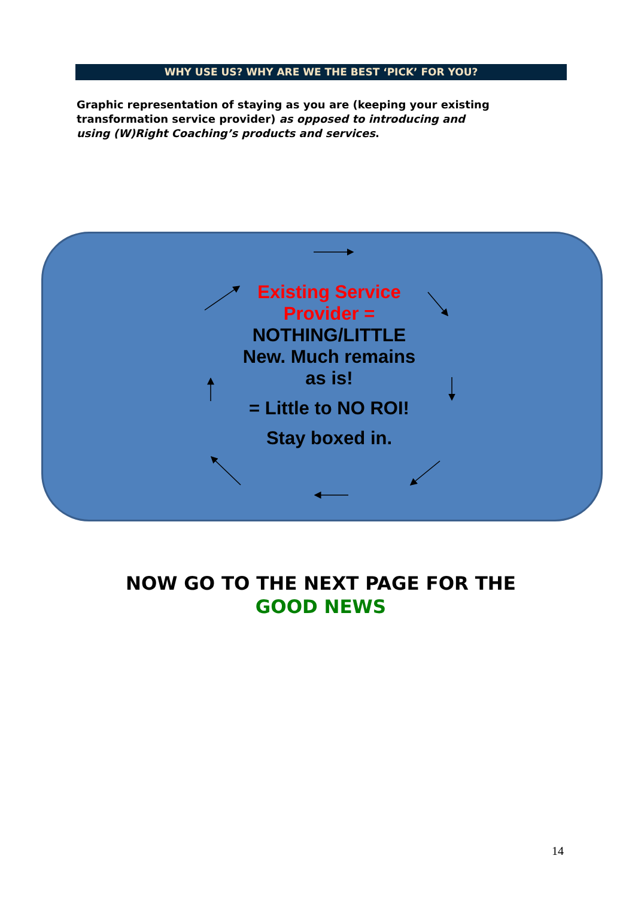WHY USE US? WHY ARE WE THE BEST ‘PICK’ FOR YOU?
Graphic representation of staying as you are (keeping your existing transformation service provider) as opposed to introducing and using (W)Right Coaching’s products and services.
Existing Service Provider = NOTHING/LITTLE New. Much remains as is!
= Little to NO ROI!
Stay boxed in.
NOW GO TO THE NEXT PAGE FOR THE
GOOD NEWS
14